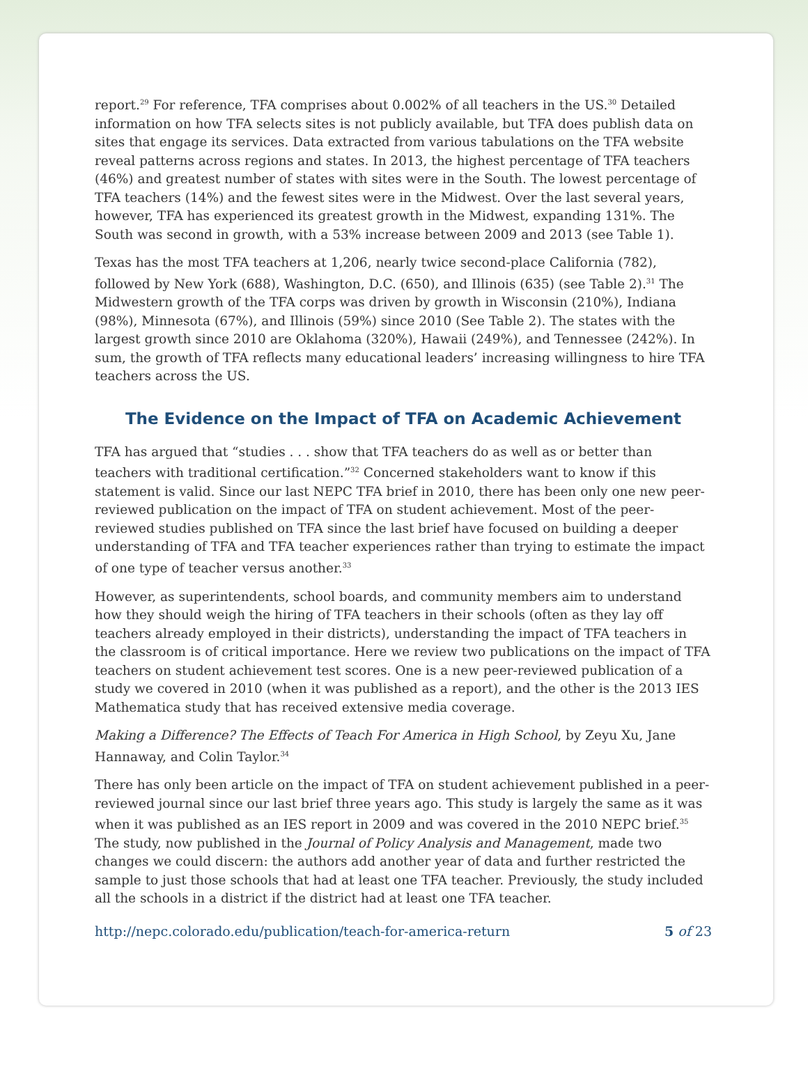report.<sup>29</sup> For reference, TFA comprises about 0.002% of all teachers in the US.<sup>30</sup> Detailed information on how TFA selects sites is not publicly available, but TFA does publish data on sites that engage its services. Data extracted from various tabulations on the TFA website reveal patterns across regions and states. In 2013, the highest percentage of TFA teachers (46%) and greatest number of states with sites were in the South. The lowest percentage of TFA teachers (14%) and the fewest sites were in the Midwest. Over the last several years, however, TFA has experienced its greatest growth in the Midwest, expanding 131%. The South was second in growth, with a 53% increase between 2009 and 2013 (see Table 1).
Texas has the most TFA teachers at 1,206, nearly twice second-place California (782), followed by New York (688), Washington, D.C. (650), and Illinois (635) (see Table 2).<sup>31</sup> The Midwestern growth of the TFA corps was driven by growth in Wisconsin (210%), Indiana (98%), Minnesota (67%), and Illinois (59%) since 2010 (See Table 2). The states with the largest growth since 2010 are Oklahoma (320%), Hawaii (249%), and Tennessee (242%). In sum, the growth of TFA reflects many educational leaders’ increasing willingness to hire TFA teachers across the US.
The Evidence on the Impact of TFA on Academic Achievement
TFA has argued that “studies . . . show that TFA teachers do as well as or better than teachers with traditional certification.”<sup>32</sup> Concerned stakeholders want to know if this statement is valid. Since our last NEPC TFA brief in 2010, there has been only one new peer-reviewed publication on the impact of TFA on student achievement. Most of the peer-reviewed studies published on TFA since the last brief have focused on building a deeper understanding of TFA and TFA teacher experiences rather than trying to estimate the impact of one type of teacher versus another.<sup>33</sup>
However, as superintendents, school boards, and community members aim to understand how they should weigh the hiring of TFA teachers in their schools (often as they lay off teachers already employed in their districts), understanding the impact of TFA teachers in the classroom is of critical importance. Here we review two publications on the impact of TFA teachers on student achievement test scores. One is a new peer-reviewed publication of a study we covered in 2010 (when it was published as a report), and the other is the 2013 IES Mathematica study that has received extensive media coverage.
Making a Difference? The Effects of Teach For America in High School, by Zeyu Xu, Jane Hannaway, and Colin Taylor.<sup>34</sup>
There has only been article on the impact of TFA on student achievement published in a peer-reviewed journal since our last brief three years ago. This study is largely the same as it was when it was published as an IES report in 2009 and was covered in the 2010 NEPC brief.<sup>35</sup> The study, now published in the Journal of Policy Analysis and Management, made two changes we could discern: the authors add another year of data and further restricted the sample to just those schools that had at least one TFA teacher. Previously, the study included all the schools in a district if the district had at least one TFA teacher.
http://nepc.colorado.edu/publication/teach-for-america-return 5 of 23